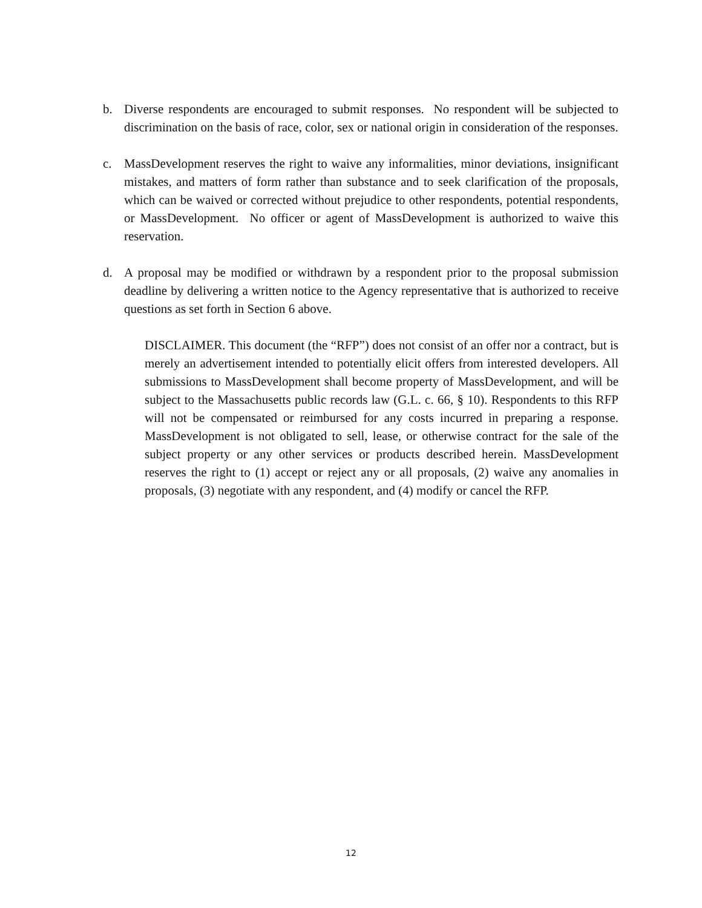b. Diverse respondents are encouraged to submit responses. No respondent will be subjected to discrimination on the basis of race, color, sex or national origin in consideration of the responses.
c. MassDevelopment reserves the right to waive any informalities, minor deviations, insignificant mistakes, and matters of form rather than substance and to seek clarification of the proposals, which can be waived or corrected without prejudice to other respondents, potential respondents, or MassDevelopment. No officer or agent of MassDevelopment is authorized to waive this reservation.
d. A proposal may be modified or withdrawn by a respondent prior to the proposal submission deadline by delivering a written notice to the Agency representative that is authorized to receive questions as set forth in Section 6 above.
DISCLAIMER. This document (the “RFP”) does not consist of an offer nor a contract, but is merely an advertisement intended to potentially elicit offers from interested developers. All submissions to MassDevelopment shall become property of MassDevelopment, and will be subject to the Massachusetts public records law (G.L. c. 66, § 10). Respondents to this RFP will not be compensated or reimbursed for any costs incurred in preparing a response. MassDevelopment is not obligated to sell, lease, or otherwise contract for the sale of the subject property or any other services or products described herein. MassDevelopment reserves the right to (1) accept or reject any or all proposals, (2) waive any anomalies in proposals, (3) negotiate with any respondent, and (4) modify or cancel the RFP.
12